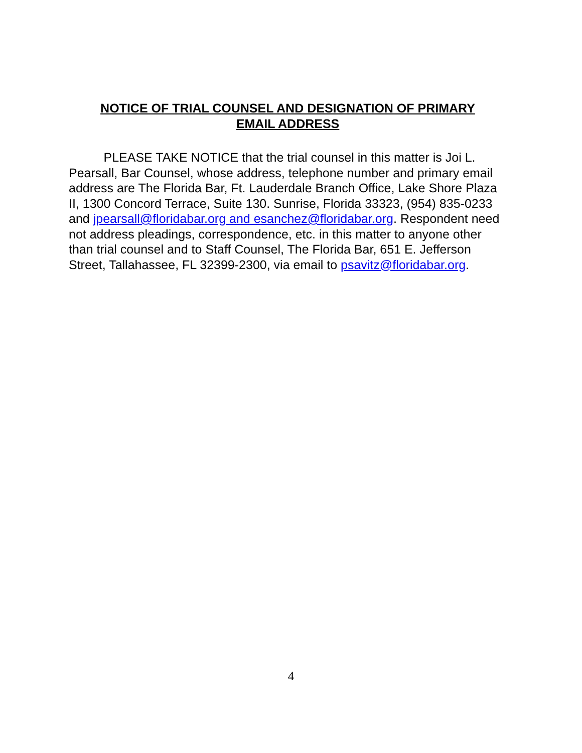NOTICE OF TRIAL COUNSEL AND DESIGNATION OF PRIMARY
EMAIL ADDRESS
PLEASE TAKE NOTICE that the trial counsel in this matter is Joi L. Pearsall, Bar Counsel, whose address, telephone number and primary email address are The Florida Bar, Ft. Lauderdale Branch Office, Lake Shore Plaza II, 1300 Concord Terrace, Suite 130. Sunrise, Florida 33323, (954) 835-0233 and jpearsall@floridabar.org and esanchez@floridabar.org. Respondent need not address pleadings, correspondence, etc. in this matter to anyone other than trial counsel and to Staff Counsel, The Florida Bar, 651 E. Jefferson Street, Tallahassee, FL 32399-2300, via email to psavitz@floridabar.org.
4